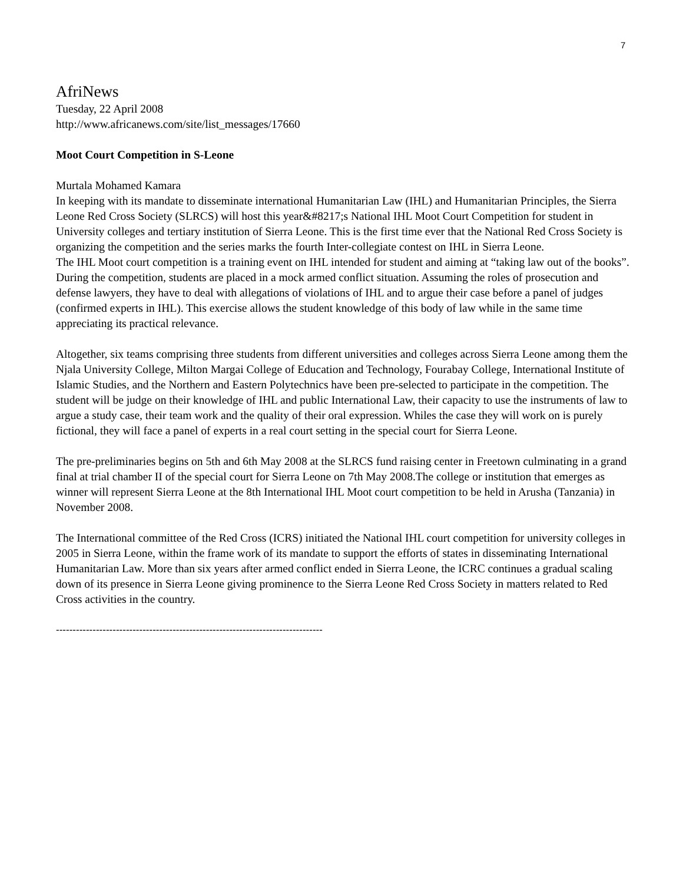7
AfriNews
Tuesday, 22 April 2008
http://www.africanews.com/site/list_messages/17660
Moot Court Competition in S-Leone
Murtala Mohamed Kamara
In keeping with its mandate to disseminate international Humanitarian Law (IHL) and Humanitarian Principles, the Sierra Leone Red Cross Society (SLRCS) will host this year&#8217;s National IHL Moot Court Competition for student in University colleges and tertiary institution of Sierra Leone. This is the first time ever that the National Red Cross Society is organizing the competition and the series marks the fourth Inter-collegiate contest on IHL in Sierra Leone.
The IHL Moot court competition is a training event on IHL intended for student and aiming at “taking law out of the books”. During the competition, students are placed in a mock armed conflict situation. Assuming the roles of prosecution and defense lawyers, they have to deal with allegations of violations of IHL and to argue their case before a panel of judges (confirmed experts in IHL). This exercise allows the student knowledge of this body of law while in the same time appreciating its practical relevance.
Altogether, six teams comprising three students from different universities and colleges across Sierra Leone among them the Njala University College, Milton Margai College of Education and Technology, Fourabay College, International Institute of Islamic Studies, and the Northern and Eastern Polytechnics have been pre-selected to participate in the competition. The student will be judge on their knowledge of IHL and public International Law, their capacity to use the instruments of law to argue a study case, their team work and the quality of their oral expression. Whiles the case they will work on is purely fictional, they will face a panel of experts in a real court setting in the special court for Sierra Leone.
The pre-preliminaries begins on 5th and 6th May 2008 at the SLRCS fund raising center in Freetown culminating in a grand final at trial chamber II of the special court for Sierra Leone on 7th May 2008.The college or institution that emerges as winner will represent Sierra Leone at the 8th International IHL Moot court competition to be held in Arusha (Tanzania) in November 2008.
The International committee of the Red Cross (ICRS) initiated the National IHL court competition for university colleges in 2005 in Sierra Leone, within the frame work of its mandate to support the efforts of states in disseminating International Humanitarian Law. More than six years after armed conflict ended in Sierra Leone, the ICRC continues a gradual scaling down of its presence in Sierra Leone giving prominence to the Sierra Leone Red Cross Society in matters related to Red Cross activities in the country.
--------------------------------------------------------------------------------